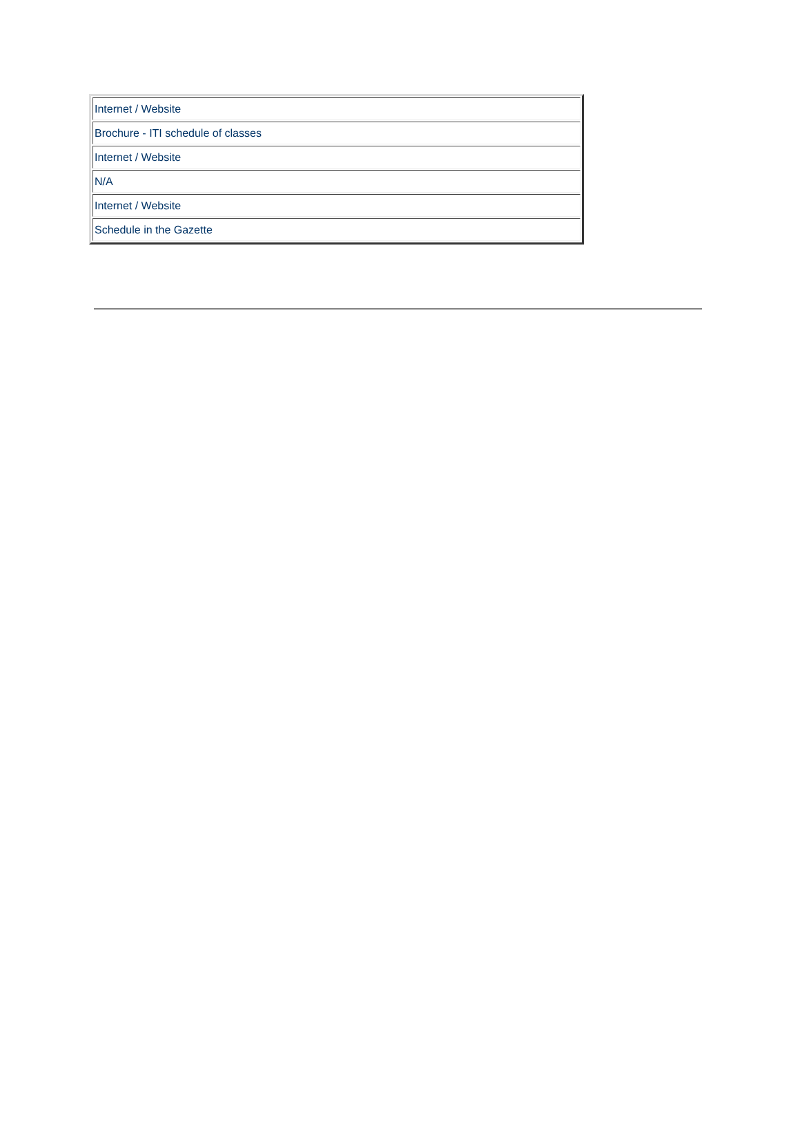| Internet / Website |
| Brochure - ITI schedule of classes |
| Internet / Website |
| N/A |
| Internet / Website |
| Schedule in the Gazette |